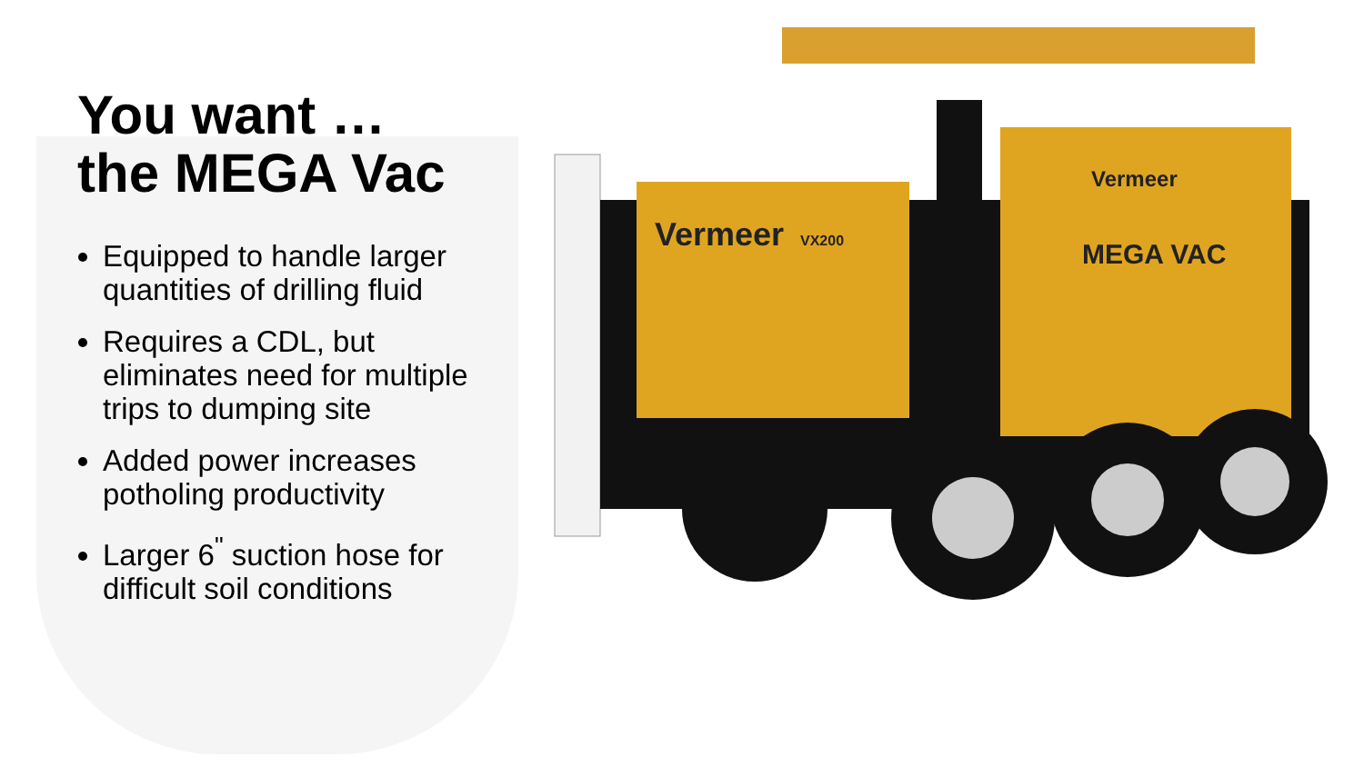Vermeer
VX200
Vermeer
MEGA VAC
You want …
the MEGA Vac
Equipped to handle larger quantities of drilling fluid
Requires a CDL, but eliminates need for multiple trips to dumping site
Added power increases potholing productivity
Larger 6<sup>"</sup> suction hose for difficult soil conditions